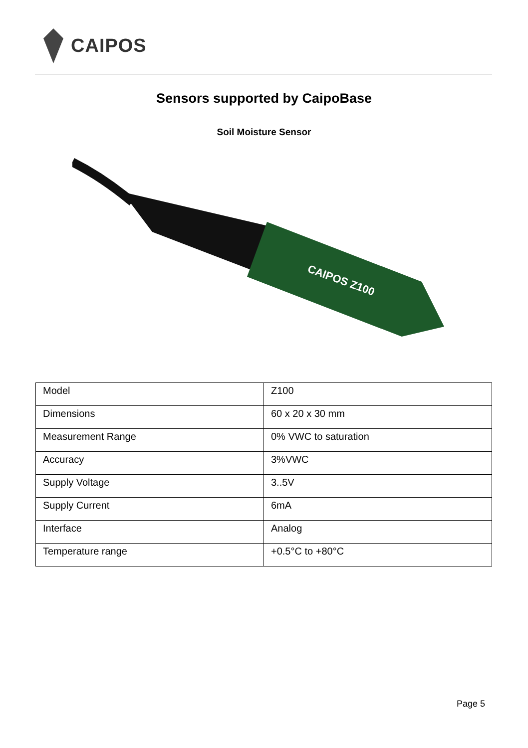CAIPOS
Sensors supported by CaipoBase
Soil Moisture Sensor
CAIPOS Z100
| Model | Z100 |
| Dimensions | 60 x 20 x 30 mm |
| Measurement Range | 0% VWC to saturation |
| Accuracy | 3%VWC |
| Supply Voltage | 3..5V |
| Supply Current | 6mA |
| Interface | Analog |
| Temperature range | +0.5°C to +80°C |
Page 5